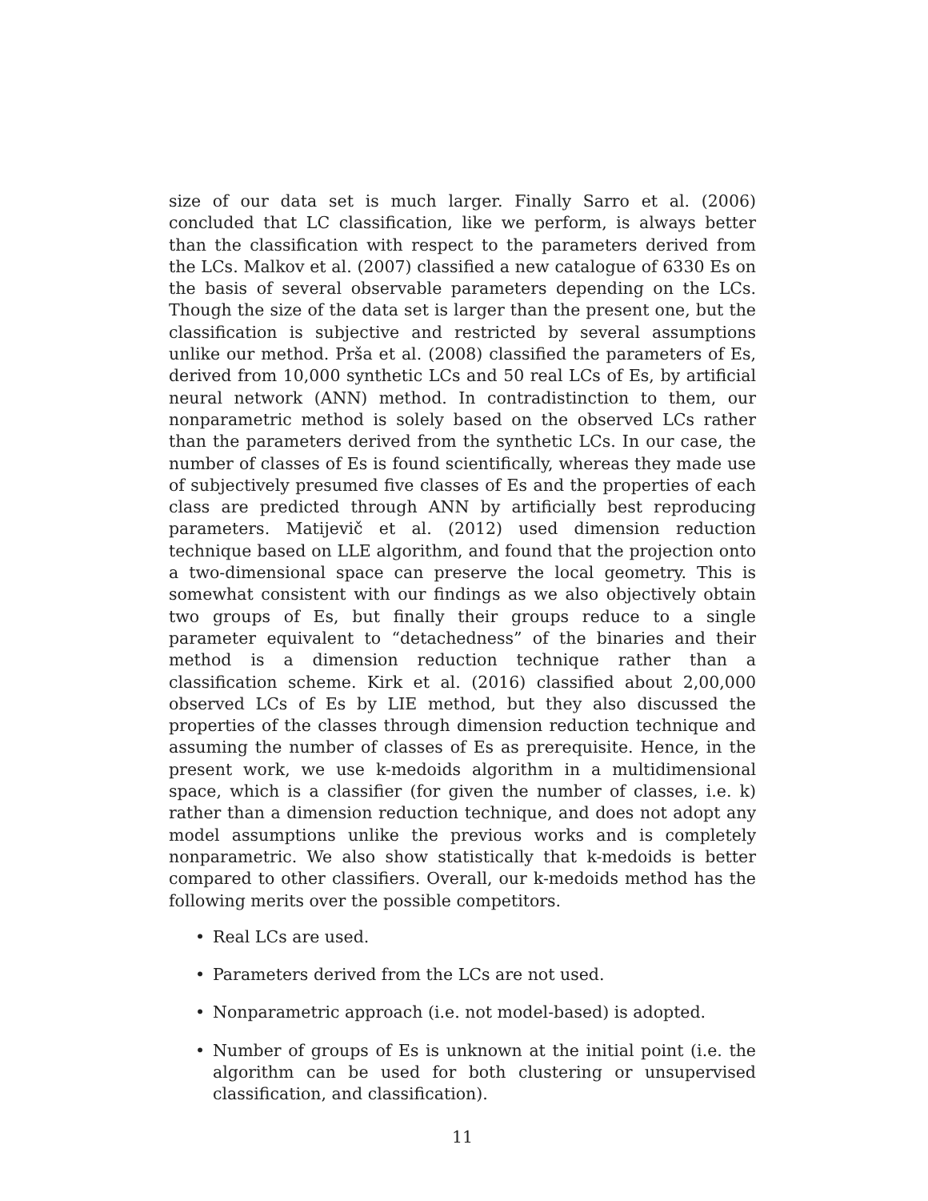size of our data set is much larger. Finally Sarro et al. (2006) concluded that LC classification, like we perform, is always better than the classification with respect to the parameters derived from the LCs. Malkov et al. (2007) classified a new catalogue of 6330 Es on the basis of several observable parameters depending on the LCs. Though the size of the data set is larger than the present one, but the classification is subjective and restricted by several assumptions unlike our method. Prša et al. (2008) classified the parameters of Es, derived from 10,000 synthetic LCs and 50 real LCs of Es, by artificial neural network (ANN) method. In contradistinction to them, our nonparametric method is solely based on the observed LCs rather than the parameters derived from the synthetic LCs. In our case, the number of classes of Es is found scientifically, whereas they made use of subjectively presumed five classes of Es and the properties of each class are predicted through ANN by artificially best reproducing parameters. Matijevič et al. (2012) used dimension reduction technique based on LLE algorithm, and found that the projection onto a two-dimensional space can preserve the local geometry. This is somewhat consistent with our findings as we also objectively obtain two groups of Es, but finally their groups reduce to a single parameter equivalent to “detachedness” of the binaries and their method is a dimension reduction technique rather than a classification scheme. Kirk et al. (2016) classified about 2,00,000 observed LCs of Es by LIE method, but they also discussed the properties of the classes through dimension reduction technique and assuming the number of classes of Es as prerequisite. Hence, in the present work, we use k-medoids algorithm in a multidimensional space, which is a classifier (for given the number of classes, i.e. k) rather than a dimension reduction technique, and does not adopt any model assumptions unlike the previous works and is completely nonparametric. We also show statistically that k-medoids is better compared to other classifiers. Overall, our k-medoids method has the following merits over the possible competitors.
• Real LCs are used.
• Parameters derived from the LCs are not used.
• Nonparametric approach (i.e. not model-based) is adopted.
• Number of groups of Es is unknown at the initial point (i.e. the algorithm can be used for both clustering or unsupervised classification, and classification).
11